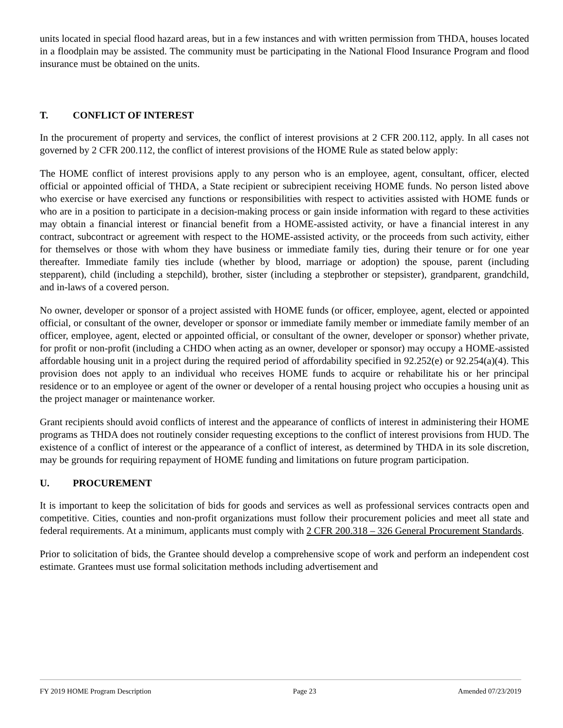units located in special flood hazard areas, but in a few instances and with written permission from THDA, houses located in a floodplain may be assisted. The community must be participating in the National Flood Insurance Program and flood insurance must be obtained on the units.
T. CONFLICT OF INTEREST
In the procurement of property and services, the conflict of interest provisions at 2 CFR 200.112, apply. In all cases not governed by 2 CFR 200.112, the conflict of interest provisions of the HOME Rule as stated below apply:
The HOME conflict of interest provisions apply to any person who is an employee, agent, consultant, officer, elected official or appointed official of THDA, a State recipient or subrecipient receiving HOME funds. No person listed above who exercise or have exercised any functions or responsibilities with respect to activities assisted with HOME funds or who are in a position to participate in a decision-making process or gain inside information with regard to these activities may obtain a financial interest or financial benefit from a HOME-assisted activity, or have a financial interest in any contract, subcontract or agreement with respect to the HOME-assisted activity, or the proceeds from such activity, either for themselves or those with whom they have business or immediate family ties, during their tenure or for one year thereafter. Immediate family ties include (whether by blood, marriage or adoption) the spouse, parent (including stepparent), child (including a stepchild), brother, sister (including a stepbrother or stepsister), grandparent, grandchild, and in-laws of a covered person.
No owner, developer or sponsor of a project assisted with HOME funds (or officer, employee, agent, elected or appointed official, or consultant of the owner, developer or sponsor or immediate family member or immediate family member of an officer, employee, agent, elected or appointed official, or consultant of the owner, developer or sponsor) whether private, for profit or non-profit (including a CHDO when acting as an owner, developer or sponsor) may occupy a HOME-assisted affordable housing unit in a project during the required period of affordability specified in 92.252(e) or 92.254(a)(4). This provision does not apply to an individual who receives HOME funds to acquire or rehabilitate his or her principal residence or to an employee or agent of the owner or developer of a rental housing project who occupies a housing unit as the project manager or maintenance worker.
Grant recipients should avoid conflicts of interest and the appearance of conflicts of interest in administering their HOME programs as THDA does not routinely consider requesting exceptions to the conflict of interest provisions from HUD. The existence of a conflict of interest or the appearance of a conflict of interest, as determined by THDA in its sole discretion, may be grounds for requiring repayment of HOME funding and limitations on future program participation.
U. PROCUREMENT
It is important to keep the solicitation of bids for goods and services as well as professional services contracts open and competitive. Cities, counties and non-profit organizations must follow their procurement policies and meet all state and federal requirements. At a minimum, applicants must comply with 2 CFR 200.318 – 326 General Procurement Standards.
Prior to solicitation of bids, the Grantee should develop a comprehensive scope of work and perform an independent cost estimate. Grantees must use formal solicitation methods including advertisement and
FY 2019 HOME Program Description Page 23 Amended 07/23/2019